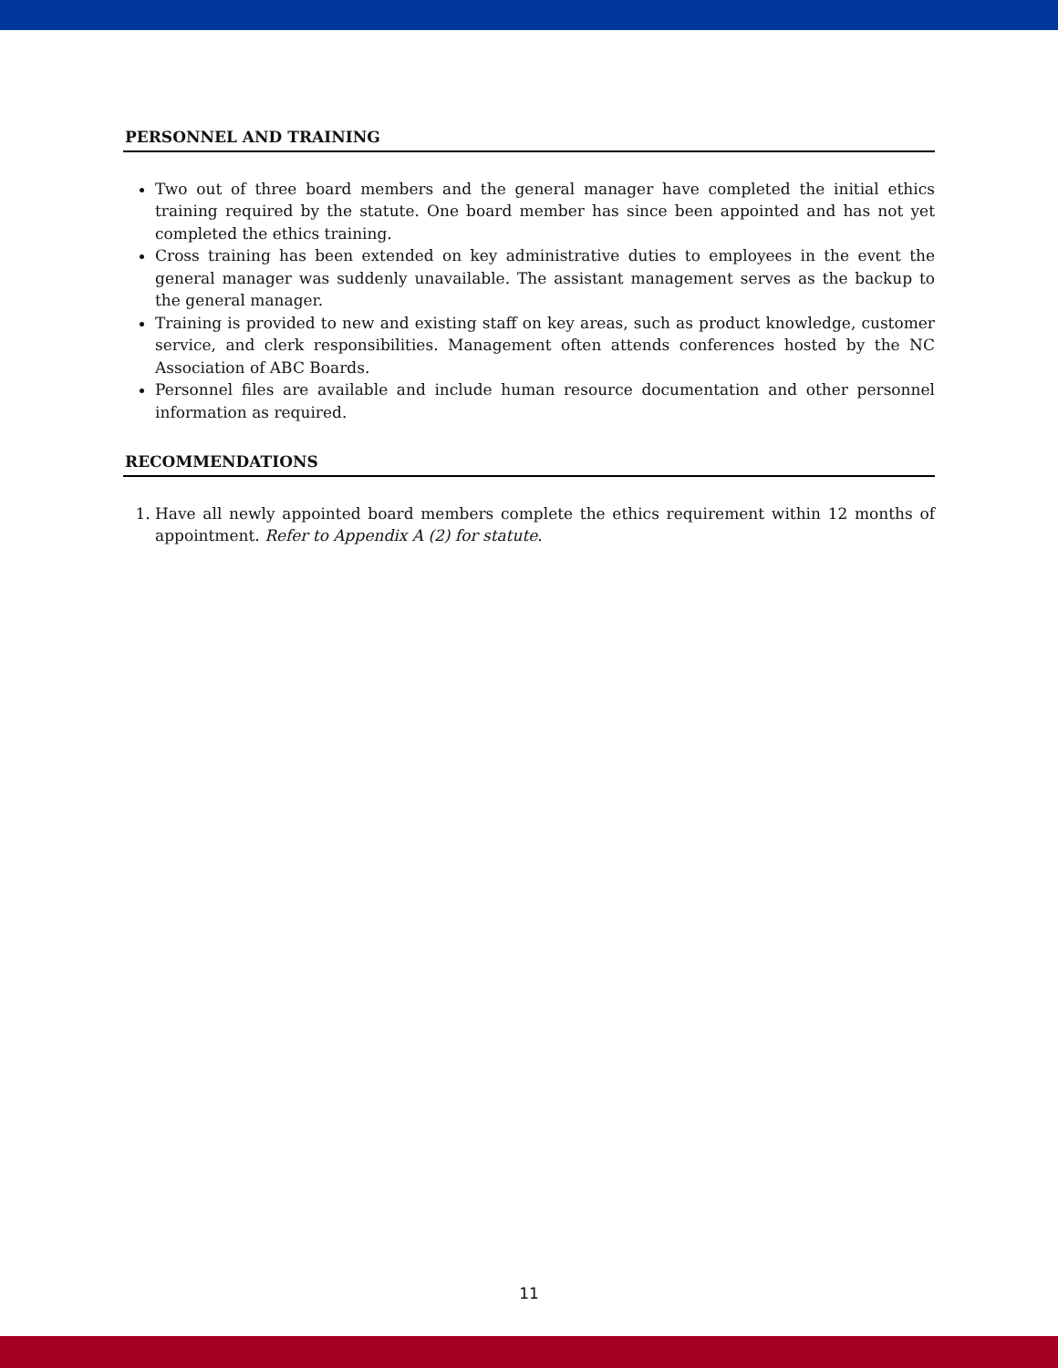PERSONNEL AND TRAINING
Two out of three board members and the general manager have completed the initial ethics training required by the statute. One board member has since been appointed and has not yet completed the ethics training.
Cross training has been extended on key administrative duties to employees in the event the general manager was suddenly unavailable. The assistant management serves as the backup to the general manager.
Training is provided to new and existing staff on key areas, such as product knowledge, customer service, and clerk responsibilities. Management often attends conferences hosted by the NC Association of ABC Boards.
Personnel files are available and include human resource documentation and other personnel information as required.
RECOMMENDATIONS
1. Have all newly appointed board members complete the ethics requirement within 12 months of appointment. Refer to Appendix A (2) for statute.
11